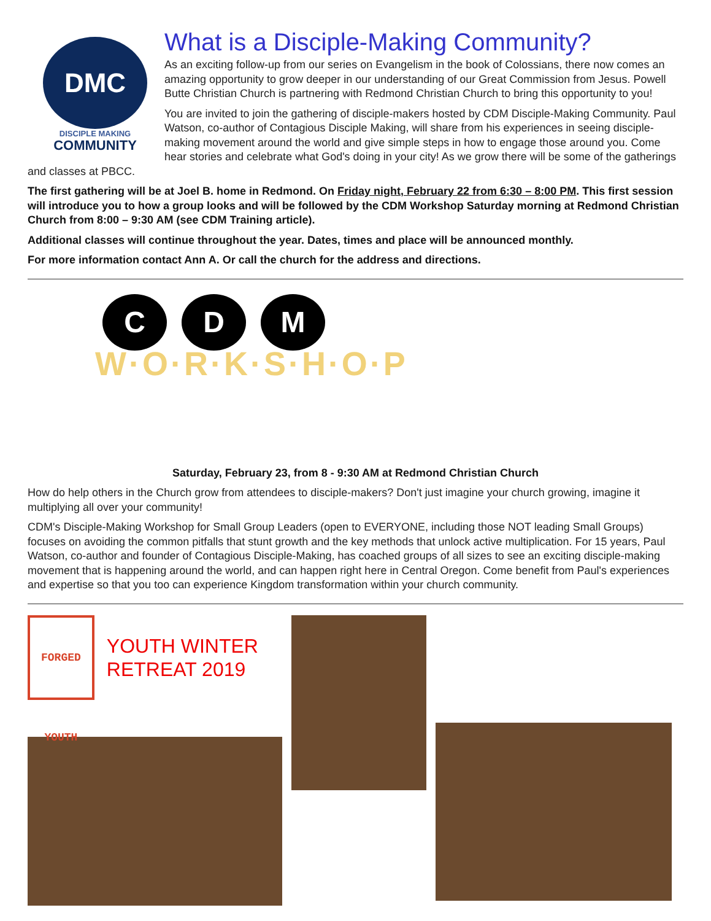DMC
DISCIPLE MAKING
COMMUNITY
What is a Disciple-Making Community?
As an exciting follow-up from our series on Evangelism in the book of Colossians, there now comes an amazing opportunity to grow deeper in our understanding of our Great Commission from Jesus. Powell Butte Christian Church is partnering with Redmond Christian Church to bring this opportunity to you!
You are invited to join the gathering of disciple-makers hosted by CDM Disciple-Making Community. Paul Watson, co-author of Contagious Disciple Making, will share from his experiences in seeing disciple-making movement around the world and give simple steps in how to engage those around you. Come hear stories and celebrate what God's doing in your city! As we grow there will be some of the gatherings and classes at PBCC.
The first gathering will be at Joel B. home in Redmond. On Friday night, February 22 from 6:30 – 8:00 PM. This first session will introduce you to how a group looks and will be followed by the CDM Workshop Saturday morning at Redmond Christian Church from 8:00 – 9:30 AM (see CDM Training article).
Additional classes will continue throughout the year. Dates, times and place will be announced monthly.
For more information contact Ann A. Or call the church for the address and directions.
C D M
W·O·R·K·S·H·O·P
Saturday, February 23, from 8 - 9:30 AM at Redmond Christian Church
How do help others in the Church grow from attendees to disciple-makers? Don't just imagine your church growing, imagine it multiplying all over your community!
CDM's Disciple-Making Workshop for Small Group Leaders (open to EVERYONE, including those NOT leading Small Groups) focuses on avoiding the common pitfalls that stunt growth and the key methods that unlock active multiplication. For 15 years, Paul Watson, co-author and founder of Contagious Disciple-Making, has coached groups of all sizes to see an exciting disciple-making movement that is happening around the world, and can happen right here in Central Oregon. Come benefit from Paul's experiences and expertise so that you too can experience Kingdom transformation within your church community.
FORGED YOUTH
YOUTH WINTER RETREAT 2019